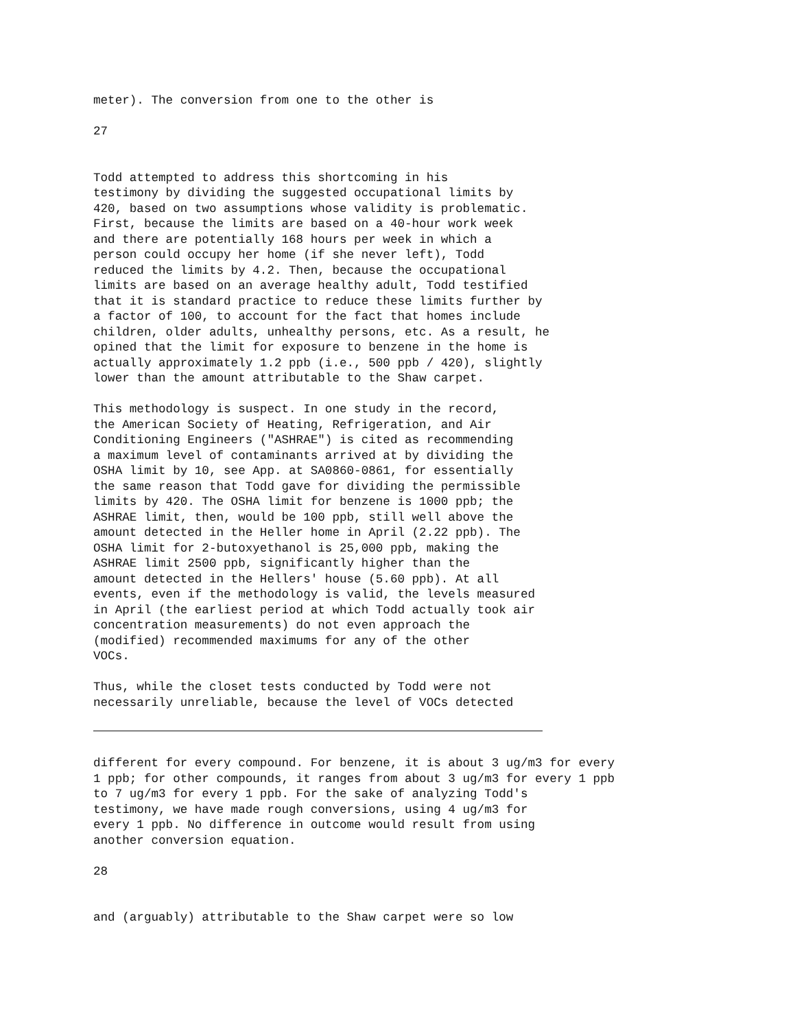meter). The conversion from one to the other is
27
Todd attempted to address this shortcoming in his testimony by dividing the suggested occupational limits by 420, based on two assumptions whose validity is problematic. First, because the limits are based on a 40-hour work week and there are potentially 168 hours per week in which a person could occupy her home (if she never left), Todd reduced the limits by 4.2. Then, because the occupational limits are based on an average healthy adult, Todd testified that it is standard practice to reduce these limits further by a factor of 100, to account for the fact that homes include children, older adults, unhealthy persons, etc. As a result, he opined that the limit for exposure to benzene in the home is actually approximately 1.2 ppb (i.e., 500 ppb / 420), slightly lower than the amount attributable to the Shaw carpet.
This methodology is suspect. In one study in the record, the American Society of Heating, Refrigeration, and Air Conditioning Engineers ("ASHRAE") is cited as recommending a maximum level of contaminants arrived at by dividing the OSHA limit by 10, see App. at SA0860-0861, for essentially the same reason that Todd gave for dividing the permissible limits by 420. The OSHA limit for benzene is 1000 ppb; the ASHRAE limit, then, would be 100 ppb, still well above the amount detected in the Heller home in April (2.22 ppb). The OSHA limit for 2-butoxyethanol is 25,000 ppb, making the ASHRAE limit 2500 ppb, significantly higher than the amount detected in the Hellers' house (5.60 ppb). At all events, even if the methodology is valid, the levels measured in April (the earliest period at which Todd actually took air concentration measurements) do not even approach the (modified) recommended maximums for any of the other VOCs.
Thus, while the closet tests conducted by Todd were not necessarily unreliable, because the level of VOCs detected
different for every compound. For benzene, it is about 3 ug/m3 for every 1 ppb; for other compounds, it ranges from about 3 ug/m3 for every 1 ppb to 7 ug/m3 for every 1 ppb. For the sake of analyzing Todd's testimony, we have made rough conversions, using 4 ug/m3 for every 1 ppb. No difference in outcome would result from using another conversion equation.
28
and (arguably) attributable to the Shaw carpet were so low